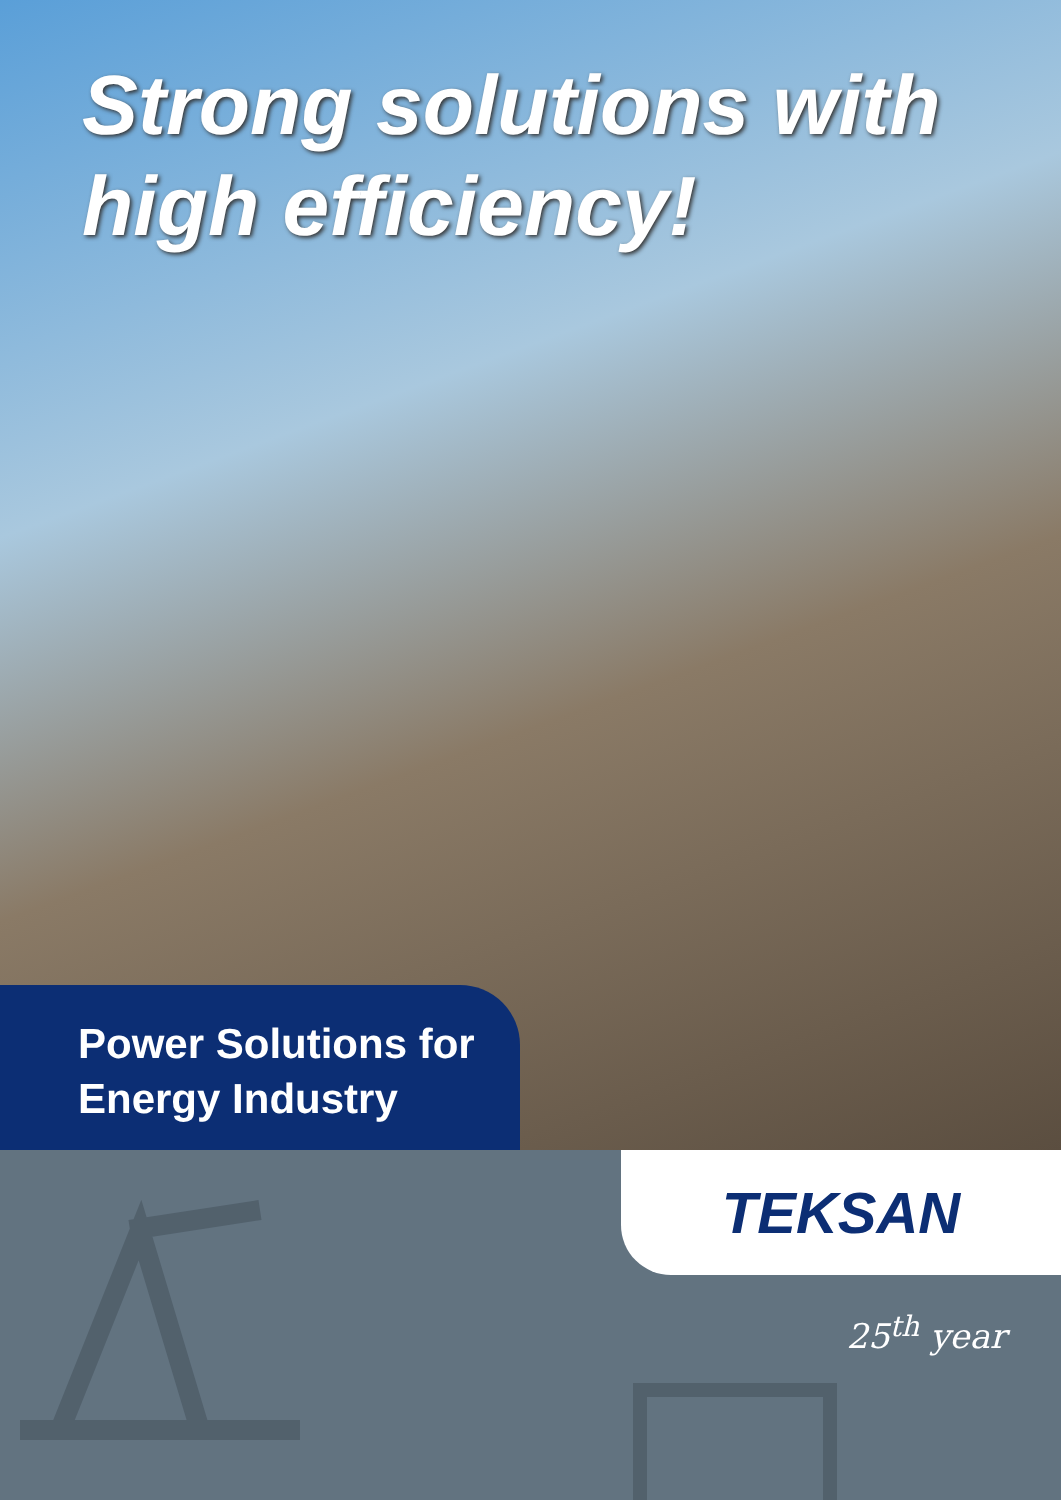Strong solutions with
high efficiency!
Power Solutions for
Energy Industry
TEKSAN
25<sup>th</sup> year